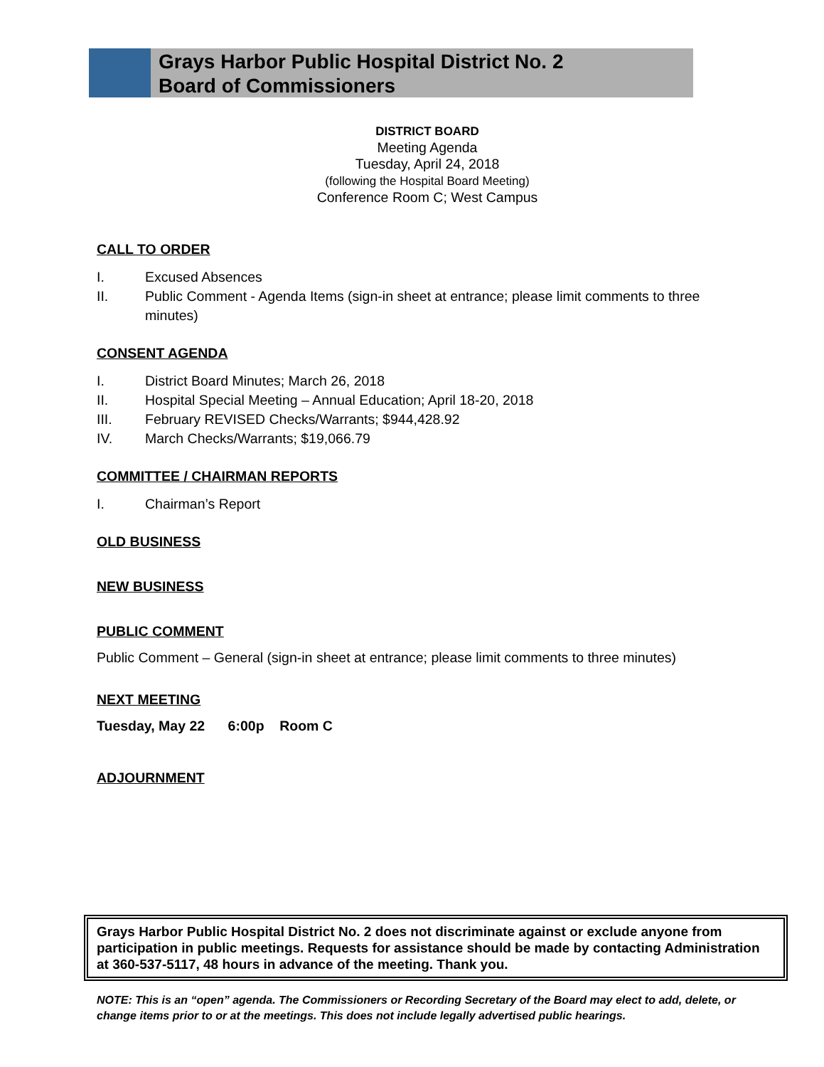Grays Harbor Public Hospital District No. 2
Board of Commissioners
DISTRICT BOARD
Meeting Agenda
Tuesday, April 24, 2018
(following the Hospital Board Meeting)
Conference Room C; West Campus
CALL TO ORDER
I. Excused Absences
II. Public Comment - Agenda Items (sign-in sheet at entrance; please limit comments to three minutes)
CONSENT AGENDA
I. District Board Minutes; March 26, 2018
II. Hospital Special Meeting – Annual Education; April 18-20, 2018
III. February REVISED Checks/Warrants; $944,428.92
IV. March Checks/Warrants; $19,066.79
COMMITTEE / CHAIRMAN REPORTS
I. Chairman’s Report
OLD BUSINESS
NEW BUSINESS
PUBLIC COMMENT
Public Comment – General (sign-in sheet at entrance; please limit comments to three minutes)
NEXT MEETING
Tuesday, May 22 6:00p Room C
ADJOURNMENT
Grays Harbor Public Hospital District No. 2 does not discriminate against or exclude anyone from participation in public meetings. Requests for assistance should be made by contacting Administration at 360-537-5117, 48 hours in advance of the meeting. Thank you.
NOTE: This is an “open” agenda. The Commissioners or Recording Secretary of the Board may elect to add, delete, or change items prior to or at the meetings. This does not include legally advertised public hearings.